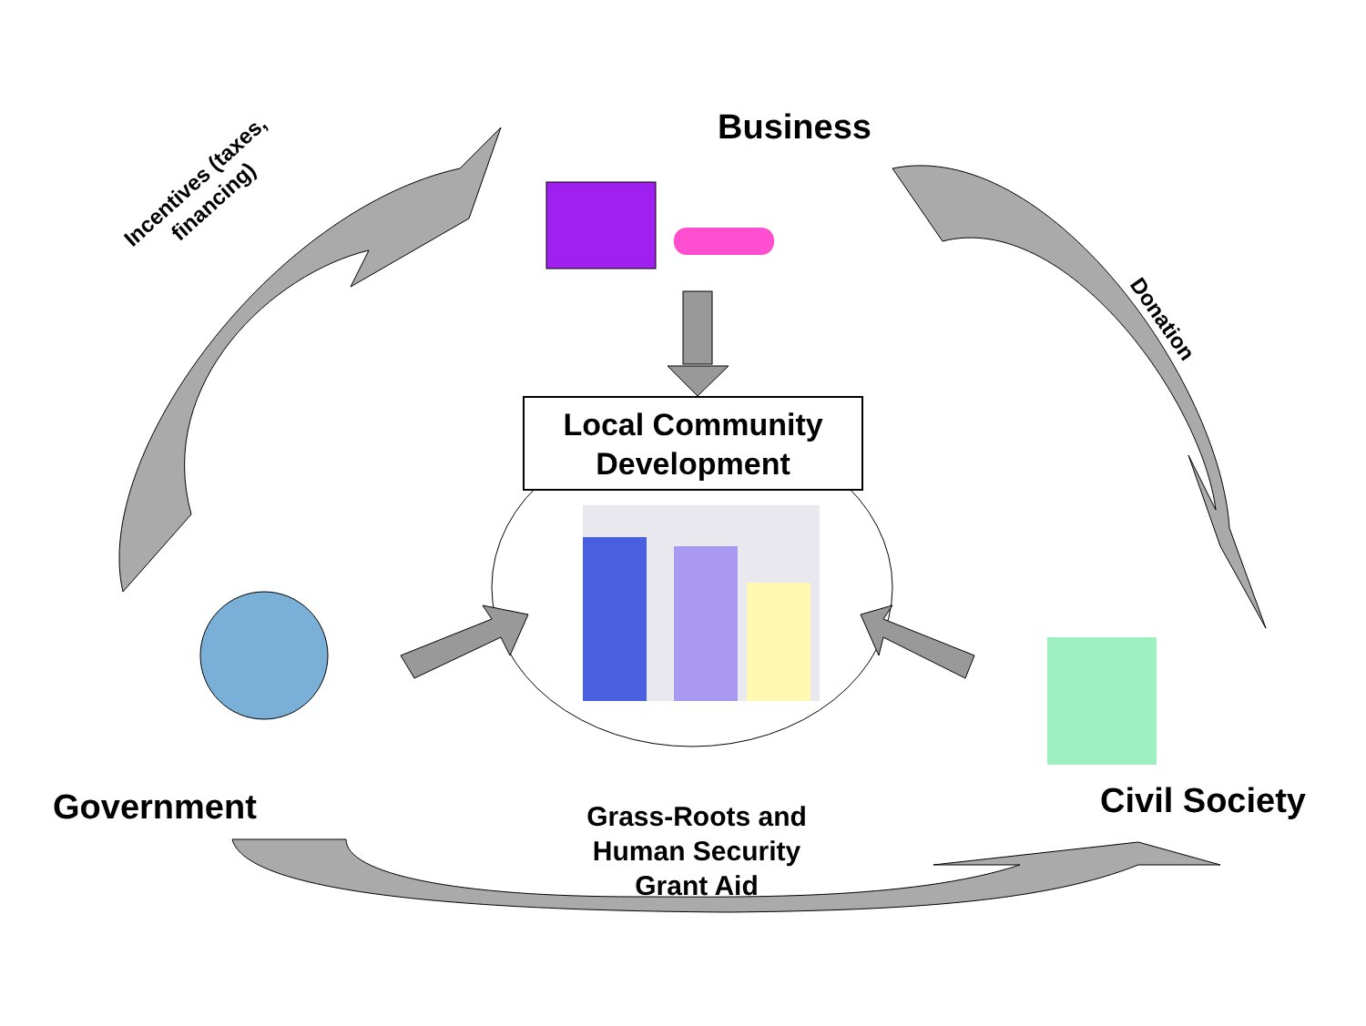Business
Incentives (taxes,
financing)
Donation
Local Community Development
Government Civil Society
Grass-Roots and Human Security Grant Aid